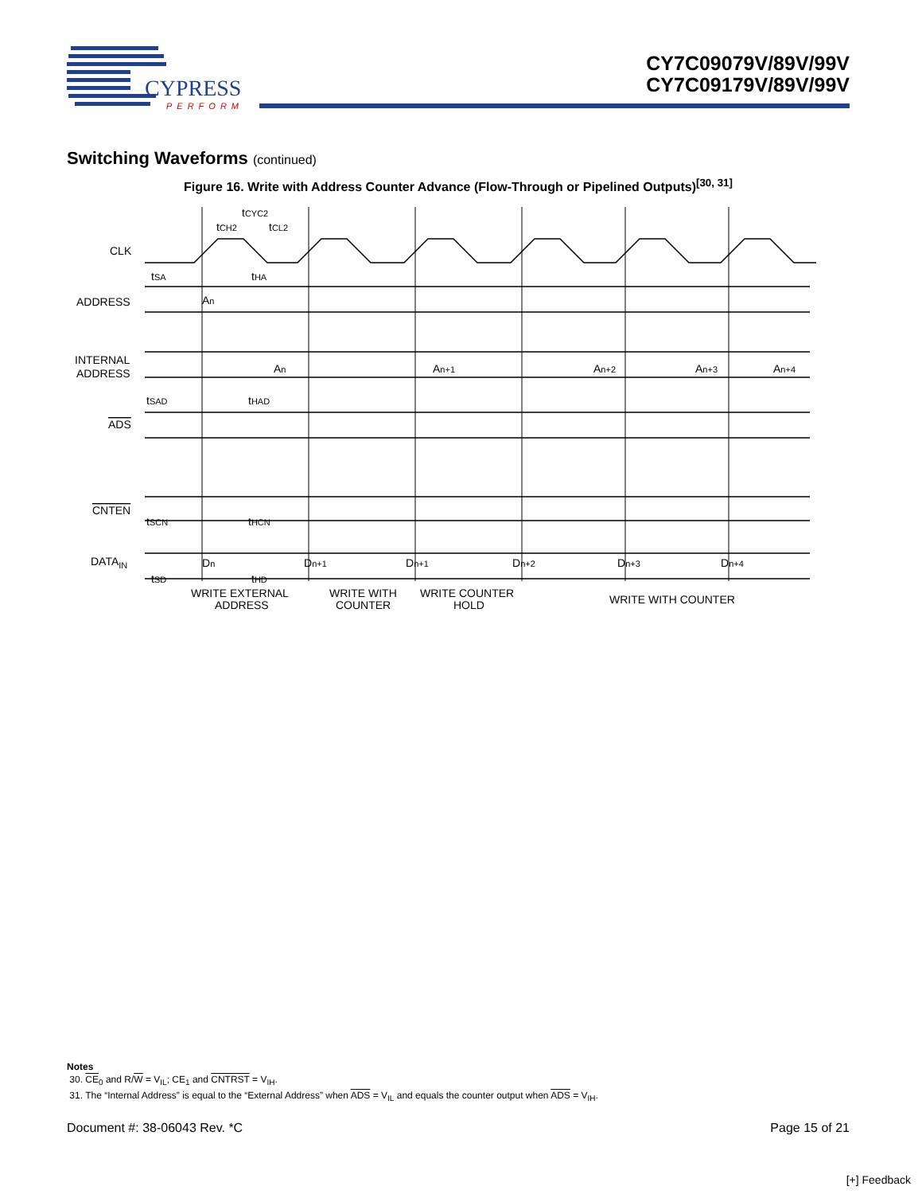CYPRESS
PERFORM
CY7C09079V/89V/99V
CY7C09179V/89V/99V
Switching Waveforms (continued)
Figure 16. Write with Address Counter Advance (Flow-Through or Pipelined Outputs)<sup>[30, 31]</sup>
CLK
ADDRESS
INTERNAL
ADDRESS
ADS
CNTEN
DATAIN
tCYC2
tCH2
tCL2
tSA
tHA
An
An
An+1
An+2
An+3
An+4
tSAD
tHAD
tSCN
tHCN
Dn
Dn+1
Dn+1
Dn+2
Dn+3
Dn+4
tSD
tHD
WRITE EXTERNAL
ADDRESS
WRITE WITH
COUNTER
WRITE COUNTER
HOLD
WRITE WITH COUNTER
Notes
30. CE<sub>0</sub> and R/W = V<sub>IL</sub>; CE<sub>1</sub> and CNTRST = V<sub>IH</sub>.
31. The “Internal Address” is equal to the “External Address” when ADS = V<sub>IL</sub> and equals the counter output when ADS = V<sub>IH</sub>.
Document #: 38-06043 Rev. *C Page 15 of 21
[+] Feedback